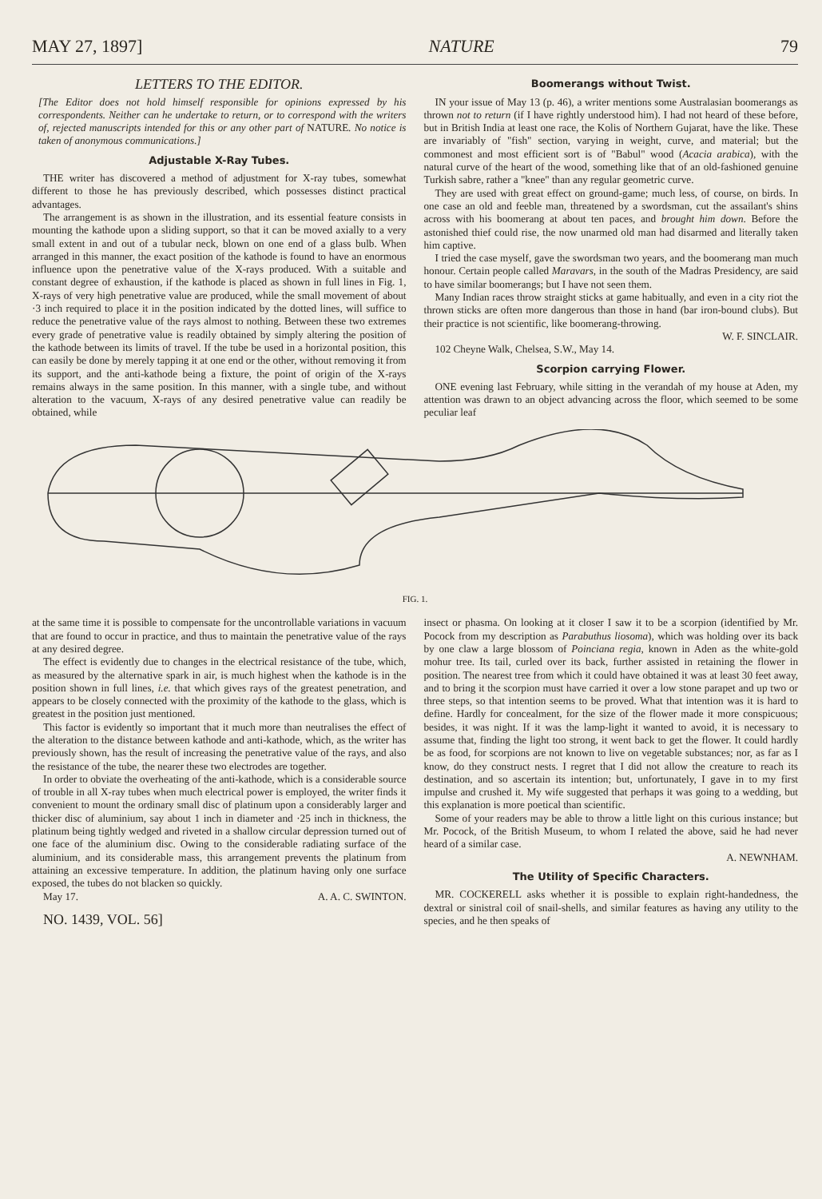MAY 27, 1897] NATURE 79
LETTERS TO THE EDITOR.
[The Editor does not hold himself responsible for opinions expressed by his correspondents. Neither can he undertake to return, or to correspond with the writers of, rejected manuscripts intended for this or any other part of NATURE. No notice is taken of anonymous communications.]
Adjustable X-Ray Tubes.
THE writer has discovered a method of adjustment for X-ray tubes, somewhat different to those he has previously described, which possesses distinct practical advantages.
The arrangement is as shown in the illustration, and its essential feature consists in mounting the kathode upon a sliding support, so that it can be moved axially to a very small extent in and out of a tubular neck, blown on one end of a glass bulb. When arranged in this manner, the exact position of the kathode is found to have an enormous influence upon the penetrative value of the X-rays produced. With a suitable and constant degree of exhaustion, if the kathode is placed as shown in full lines in Fig. 1, X-rays of very high penetrative value are produced, while the small movement of about ·3 inch required to place it in the position indicated by the dotted lines, will suffice to reduce the penetrative value of the rays almost to nothing. Between these two extremes every grade of penetrative value is readily obtained by simply altering the position of the kathode between its limits of travel. If the tube be used in a horizontal position, this can easily be done by merely tapping it at one end or the other, without removing it from its support, and the anti-kathode being a fixture, the point of origin of the X-rays remains always in the same position. In this manner, with a single tube, and without alteration to the vacuum, X-rays of any desired penetrative value can readily be obtained, while
Boomerangs without Twist.
IN your issue of May 13 (p. 46), a writer mentions some Australasian boomerangs as thrown not to return (if I have rightly understood him). I had not heard of these before, but in British India at least one race, the Kolis of Northern Gujarat, have the like. These are invariably of "fish" section, varying in weight, curve, and material; but the commonest and most efficient sort is of "Babul" wood (Acacia arabica), with the natural curve of the heart of the wood, something like that of an old-fashioned genuine Turkish sabre, rather a "knee" than any regular geometric curve.
They are used with great effect on ground-game; much less, of course, on birds. In one case an old and feeble man, threatened by a swordsman, cut the assailant's shins across with his boomerang at about ten paces, and brought him down. Before the astonished thief could rise, the now unarmed old man had disarmed and literally taken him captive.
I tried the case myself, gave the swordsman two years, and the boomerang man much honour. Certain people called Maravars, in the south of the Madras Presidency, are said to have similar boomerangs; but I have not seen them.
Many Indian races throw straight sticks at game habitually, and even in a city riot the thrown sticks are often more dangerous than those in hand (bar iron-bound clubs). But their practice is not scientific, like boomerang-throwing.
W. F. SINCLAIR.
102 Cheyne Walk, Chelsea, S.W., May 14.
Scorpion carrying Flower.
ONE evening last February, while sitting in the verandah of my house at Aden, my attention was drawn to an object advancing across the floor, which seemed to be some peculiar leaf
FIG. 1.
at the same time it is possible to compensate for the uncontrollable variations in vacuum that are found to occur in practice, and thus to maintain the penetrative value of the rays at any desired degree.
The effect is evidently due to changes in the electrical resistance of the tube, which, as measured by the alternative spark in air, is much highest when the kathode is in the position shown in full lines, i.e. that which gives rays of the greatest penetration, and appears to be closely connected with the proximity of the kathode to the glass, which is greatest in the position just mentioned.
This factor is evidently so important that it much more than neutralises the effect of the alteration to the distance between kathode and anti-kathode, which, as the writer has previously shown, has the result of increasing the penetrative value of the rays, and also the resistance of the tube, the nearer these two electrodes are together.
In order to obviate the overheating of the anti-kathode, which is a considerable source of trouble in all X-ray tubes when much electrical power is employed, the writer finds it convenient to mount the ordinary small disc of platinum upon a considerably larger and thicker disc of aluminium, say about 1 inch in diameter and ·25 inch in thickness, the platinum being tightly wedged and riveted in a shallow circular depression turned out of one face of the aluminium disc. Owing to the considerable radiating surface of the aluminium, and its considerable mass, this arrangement prevents the platinum from attaining an excessive temperature. In addition, the platinum having only one surface exposed, the tubes do not blacken so quickly.
May 17. A. A. C. SWINTON.
NO. 1439, VOL. 56]
insect or phasma. On looking at it closer I saw it to be a scorpion (identified by Mr. Pocock from my description as Parabuthus liosoma), which was holding over its back by one claw a large blossom of Poinciana regia, known in Aden as the white-gold mohur tree. Its tail, curled over its back, further assisted in retaining the flower in position. The nearest tree from which it could have obtained it was at least 30 feet away, and to bring it the scorpion must have carried it over a low stone parapet and up two or three steps, so that intention seems to be proved. What that intention was it is hard to define. Hardly for concealment, for the size of the flower made it more conspicuous; besides, it was night. If it was the lamp-light it wanted to avoid, it is necessary to assume that, finding the light too strong, it went back to get the flower. It could hardly be as food, for scorpions are not known to live on vegetable substances; nor, as far as I know, do they construct nests. I regret that I did not allow the creature to reach its destination, and so ascertain its intention; but, unfortunately, I gave in to my first impulse and crushed it. My wife suggested that perhaps it was going to a wedding, but this explanation is more poetical than scientific.
Some of your readers may be able to throw a little light on this curious instance; but Mr. Pocock, of the British Museum, to whom I related the above, said he had never heard of a similar case.
A. NEWNHAM.
The Utility of Specific Characters.
MR. COCKERELL asks whether it is possible to explain right-handedness, the dextral or sinistral coil of snail-shells, and similar features as having any utility to the species, and he then speaks of